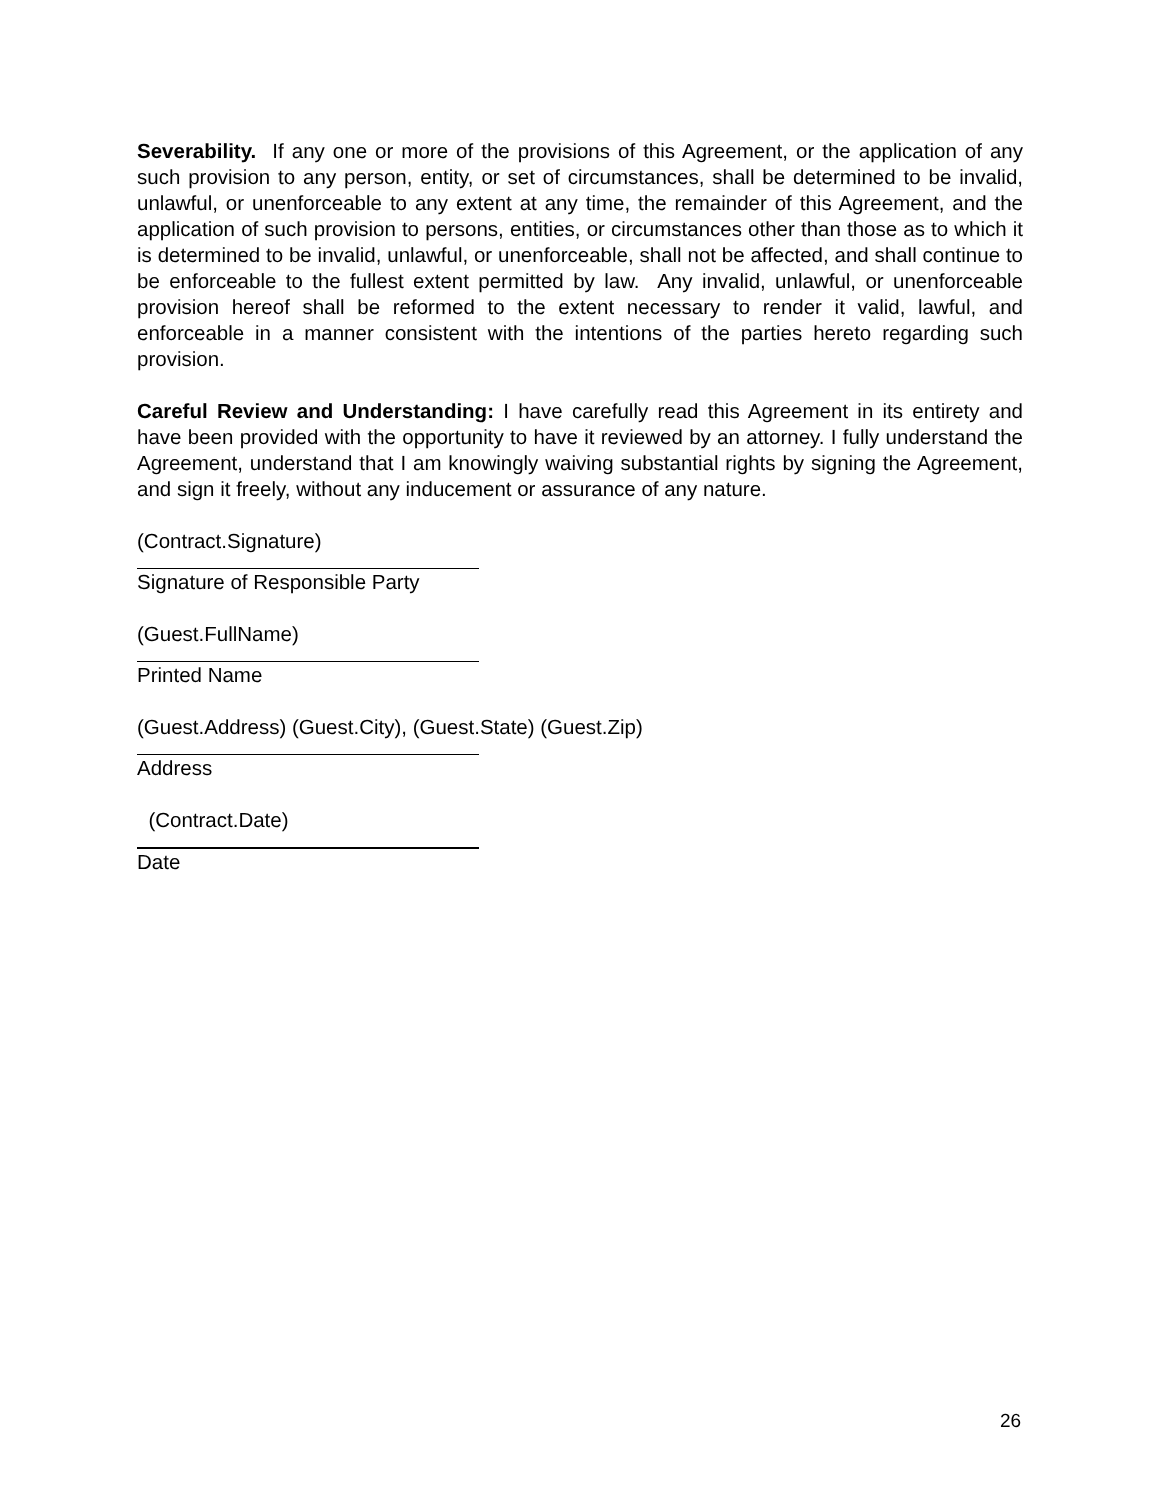Severability. If any one or more of the provisions of this Agreement, or the application of any such provision to any person, entity, or set of circumstances, shall be determined to be invalid, unlawful, or unenforceable to any extent at any time, the remainder of this Agreement, and the application of such provision to persons, entities, or circumstances other than those as to which it is determined to be invalid, unlawful, or unenforceable, shall not be affected, and shall continue to be enforceable to the fullest extent permitted by law. Any invalid, unlawful, or unenforceable provision hereof shall be reformed to the extent necessary to render it valid, lawful, and enforceable in a manner consistent with the intentions of the parties hereto regarding such provision.
Careful Review and Understanding: I have carefully read this Agreement in its entirety and have been provided with the opportunity to have it reviewed by an attorney. I fully understand the Agreement, understand that I am knowingly waiving substantial rights by signing the Agreement, and sign it freely, without any inducement or assurance of any nature.
(Contract.Signature)
Signature of Responsible Party
(Guest.FullName)
Printed Name
(Guest.Address) (Guest.City), (Guest.State) (Guest.Zip)
Address
(Contract.Date)
Date
26